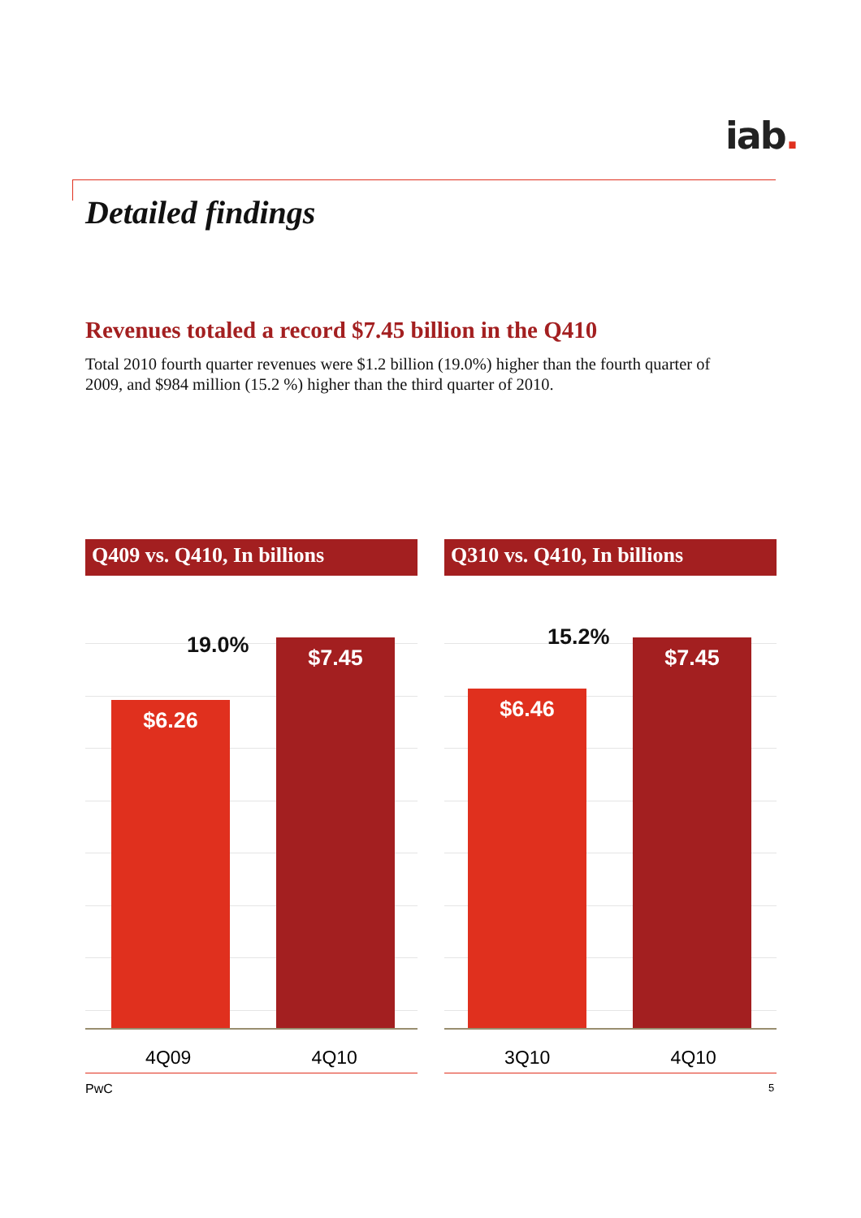iab.
Detailed findings
Revenues totaled a record $7.45 billion in the Q410
Total 2010 fourth quarter revenues were $1.2 billion (19.0%) higher than the fourth quarter of 2009, and $984 million (15.2 %) higher than the third quarter of 2010.
Q409 vs. Q410, In billions
$6.26
19.0%
$7.45
4Q09 4Q10
Q310 vs. Q410, In billions
$6.46
15.2%
$7.45
3Q10 4Q10
PwC 5